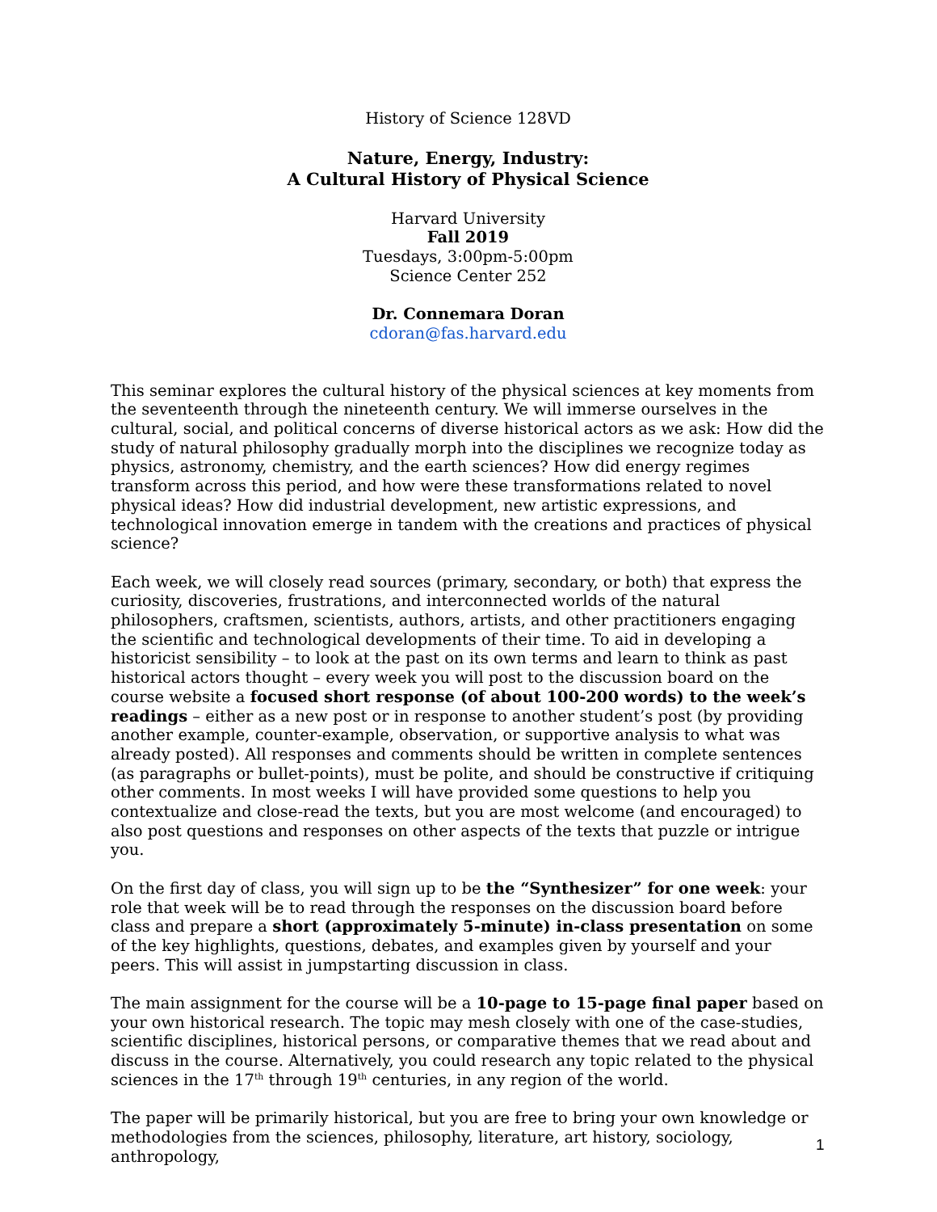History of Science 128VD
Nature, Energy, Industry:
A Cultural History of Physical Science
Harvard University
Fall 2019
Tuesdays, 3:00pm-5:00pm
Science Center 252
Dr. Connemara Doran
cdoran@fas.harvard.edu
This seminar explores the cultural history of the physical sciences at key moments from the seventeenth through the nineteenth century. We will immerse ourselves in the cultural, social, and political concerns of diverse historical actors as we ask: How did the study of natural philosophy gradually morph into the disciplines we recognize today as physics, astronomy, chemistry, and the earth sciences? How did energy regimes transform across this period, and how were these transformations related to novel physical ideas? How did industrial development, new artistic expressions, and technological innovation emerge in tandem with the creations and practices of physical science?
Each week, we will closely read sources (primary, secondary, or both) that express the curiosity, discoveries, frustrations, and interconnected worlds of the natural philosophers, craftsmen, scientists, authors, artists, and other practitioners engaging the scientific and technological developments of their time. To aid in developing a historicist sensibility – to look at the past on its own terms and learn to think as past historical actors thought – every week you will post to the discussion board on the course website a focused short response (of about 100-200 words) to the week’s readings – either as a new post or in response to another student’s post (by providing another example, counter-example, observation, or supportive analysis to what was already posted). All responses and comments should be written in complete sentences (as paragraphs or bullet-points), must be polite, and should be constructive if critiquing other comments. In most weeks I will have provided some questions to help you contextualize and close-read the texts, but you are most welcome (and encouraged) to also post questions and responses on other aspects of the texts that puzzle or intrigue you.
On the first day of class, you will sign up to be the “Synthesizer” for one week: your role that week will be to read through the responses on the discussion board before class and prepare a short (approximately 5-minute) in-class presentation on some of the key highlights, questions, debates, and examples given by yourself and your peers. This will assist in jumpstarting discussion in class.
The main assignment for the course will be a 10-page to 15-page final paper based on your own historical research. The topic may mesh closely with one of the case-studies, scientific disciplines, historical persons, or comparative themes that we read about and discuss in the course. Alternatively, you could research any topic related to the physical sciences in the 17<sup>th</sup> through 19<sup>th</sup> centuries, in any region of the world.
The paper will be primarily historical, but you are free to bring your own knowledge or methodologies from the sciences, philosophy, literature, art history, sociology, anthropology,
1